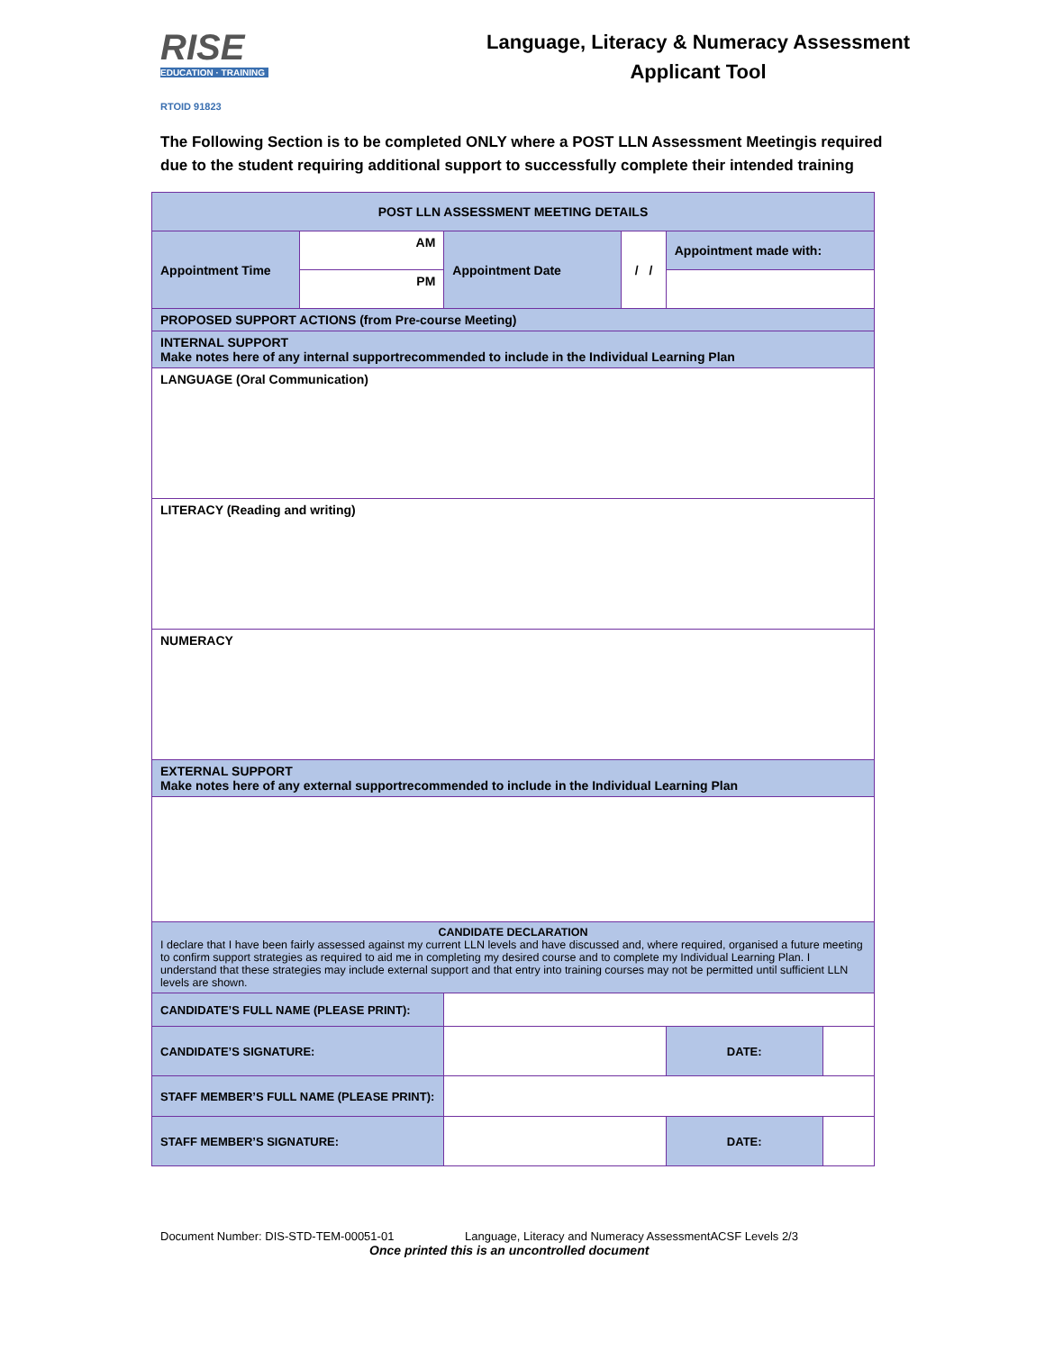RISE
EDUCATION · TRAINING
RTOID 91823
Language, Literacy & Numeracy Assessment
Applicant Tool
The Following Section is to be completed ONLY where a POST LLN Assessment Meetingis required due to the student requiring additional support to successfully complete their intended training
| POST LLN ASSESSMENT MEETING DETAILS | | | | | |
| Appointment Time | AM | Appointment Date | / / | Appointment made with: | |
| | PM | | | | |
| PROPOSED SUPPORT ACTIONS (from Pre-course Meeting) | | | | | |
| INTERNAL SUPPORT Make notes here of any internal supportrecommended to include in the Individual Learning Plan | | | | | |
| LANGUAGE (Oral Communication) | | | | | |
| LITERACY (Reading and writing) | | | | | |
| NUMERACY | | | | | |
| EXTERNAL SUPPORT Make notes here of any external supportrecommended to include in the Individual Learning Plan | | | | | |
| CANDIDATE DECLARATION I declare that I have been fairly assessed against my current LLN levels and have discussed and, where required, organised a future meeting to confirm support strategies as required to aid me in completing my desired course and to complete my Individual Learning Plan. I understand that these strategies may include external support and that entry into training courses may not be permitted until sufficient LLN levels are shown. | | | | | |
| CANDIDATE’S FULL NAME (PLEASE PRINT): | | | | | |
| CANDIDATE’S SIGNATURE: | | | | DATE: | |
| STAFF MEMBER’S FULL NAME (PLEASE PRINT): | | | | | |
| STAFF MEMBER’S SIGNATURE: | | | | DATE: | |
Document Number: DIS-STD-TEM-00051-01 Language, Literacy and Numeracy AssessmentACSF Levels 2/3
Once printed this is an uncontrolled document